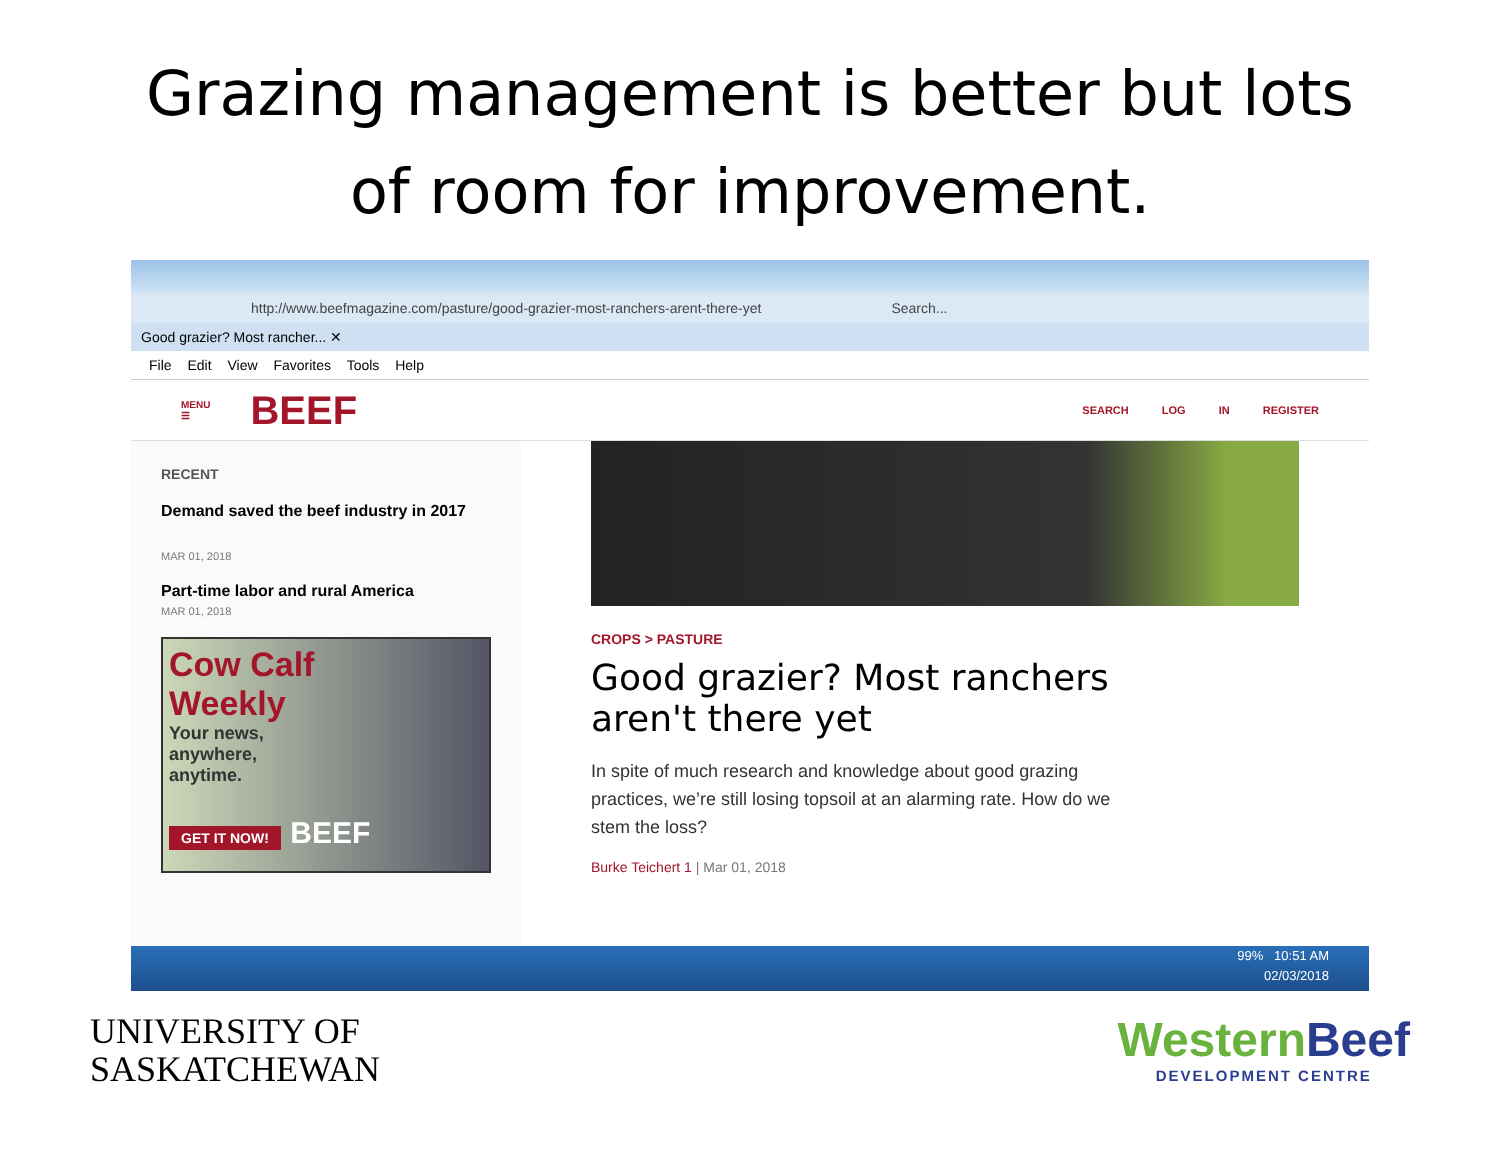Grazing management is better but lots
of room for improvement.
http://www.beefmagazine.com/pasture/good-grazier-most-ranchers-arent-there-yet Search...
Good grazier? Most rancher... ✕
File Edit View Favorites Tools Help
MENU
☰ BEEF SEARCH LOG IN REGISTER
RECENT
Demand saved the beef industry in 2017
MAR 01, 2018
Part-time labor and rural America
MAR 01, 2018
Cow Calf
Weekly
Your news,
anywhere,
anytime.
GET IT NOW! BEEF
CROPS > PASTURE
Good grazier? Most ranchers aren't there yet
In spite of much research and knowledge about good grazing practices, we’re still losing topsoil at an alarming rate. How do we stem the loss?
Burke Teichert 1 | Mar 01, 2018
99% 10:51 AM
02/03/2018
UNIVERSITY OF
SASKATCHEWAN
WesternBeef
DEVELOPMENT CENTRE